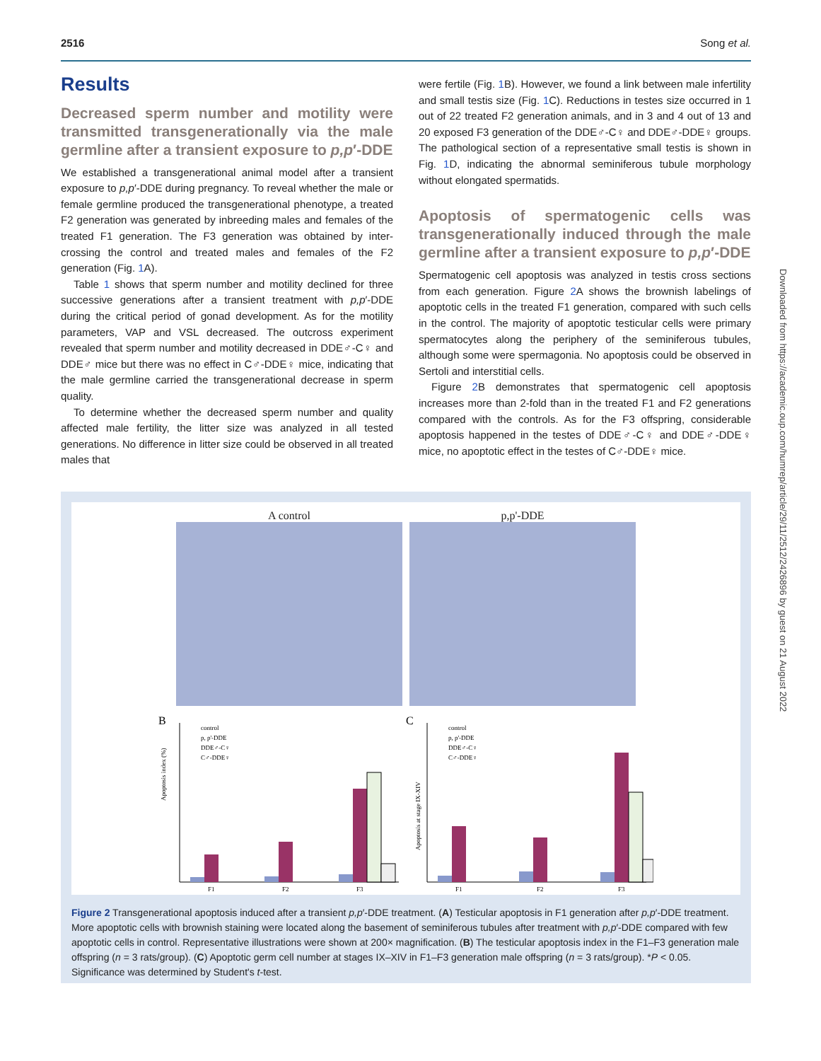2516 Song et al.
Results
Decreased sperm number and motility were transmitted transgenerationally via the male germline after a transient exposure to p,p′-DDE
We established a transgenerational animal model after a transient exposure to p,p′-DDE during pregnancy. To reveal whether the male or female germline produced the transgenerational phenotype, a treated F2 generation was generated by inbreeding males and females of the treated F1 generation. The F3 generation was obtained by inter-crossing the control and treated males and females of the F2 generation (Fig. 1 A).
Table 1 shows that sperm number and motility declined for three successive generations after a transient treatment with p,p′-DDE during the critical period of gonad development. As for the motility parameters, VAP and VSL decreased. The outcross experiment revealed that sperm number and motility decreased in DDE♂-C♀ and DDE♂ mice but there was no effect in C♂-DDE♀ mice, indicating that the male germline carried the transgenerational decrease in sperm quality.
To determine whether the decreased sperm number and quality affected male fertility, the litter size was analyzed in all tested generations. No difference in litter size could be observed in all treated males that
were fertile (Fig. 1 B). However, we found a link between male infertility and small testis size (Fig. 1 C). Reductions in testes size occurred in 1 out of 22 treated F2 generation animals, and in 3 and 4 out of 13 and 20 exposed F3 generation of the DDE♂-C♀ and DDE♂-DDE♀ groups. The pathological section of a representative small testis is shown in Fig. 1 D, indicating the abnormal seminiferous tubule morphology without elongated spermatids.
Apoptosis of spermatogenic cells was transgenerationally induced through the male germline after a transient exposure to p,p′-DDE
Spermatogenic cell apoptosis was analyzed in testis cross sections from each generation. Figure 2 A shows the brownish labelings of apoptotic cells in the treated F1 generation, compared with such cells in the control. The majority of apoptotic testicular cells were primary spermatocytes along the periphery of the seminiferous tubules, although some were spermagonia. No apoptosis could be observed in Sertoli and interstitial cells.
Figure 2 B demonstrates that spermatogenic cell apoptosis increases more than 2-fold than in the treated F1 and F2 generations compared with the controls. As for the F3 offspring, considerable apoptosis happened in the testes of DDE♂-C♀ and DDE♂-DDE♀ mice, no apoptotic effect in the testes of C♂-DDE♀ mice.
A control
p,p'-DDE
B
Apoptosis index (%)
control
p, p'-DDE
DDE♂-C♀
C♂-DDE♀
F1
F2
F3
C
Apoptosis at stage IX-XIV
control
p, p'-DDE
DDE♂-C♀
C♂-DDE♀
F1
F2
F3
Figure 2 Transgenerational apoptosis induced after a transient p,p′-DDE treatment. (A) Testicular apoptosis in F1 generation after p,p′-DDE treatment. More apoptotic cells with brownish staining were located along the basement of seminiferous tubules after treatment with p,p′-DDE compared with few apoptotic cells in control. Representative illustrations were shown at 200× magnification. (B) The testicular apoptosis index in the F1–F3 generation male offspring (n = 3 rats/group). (C) Apoptotic germ cell number at stages IX–XIV in F1–F3 generation male offspring (n = 3 rats/group). *P < 0.05. Significance was determined by Student's t-test.
Downloaded from https://academic.oup.com/humrep/article/29/11/2512/2426896 by guest on 21 August 2022